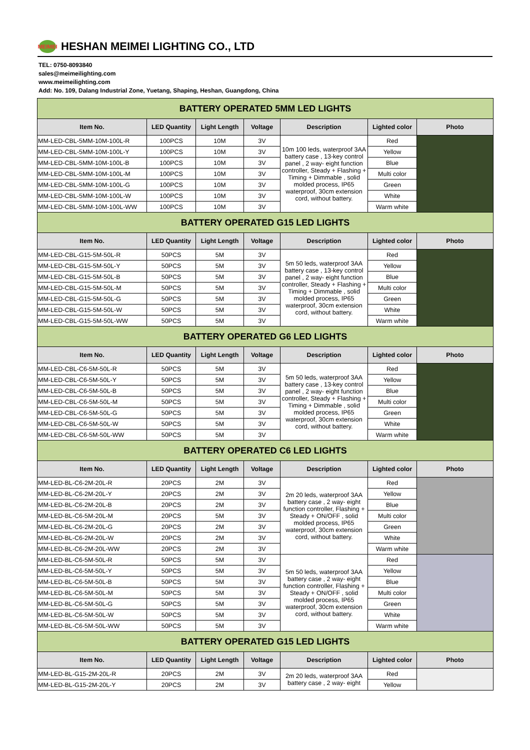MEIMEI
HESHAN MEIMEI LIGHTING CO., LTD
TEL: 0750-8093840
sales@meimeilighting.com
www.meimeilighting.com
Add: No. 109, Dalang Industrial Zone, Yuetang, Shaping, Heshan, Guangdong, China
| BATTERY OPERATED 5MM LED LIGHTS | | | | | | |
| Item No. | LED Quantity | Light Length | Voltage | Description | Lighted color | Photo |
| MM-LED-CBL-5MM-10M-100L-R | 100PCS | 10M | 3V | 10m 100 leds, waterproof 3AA battery case , 13-key control panel , 2 way- eight function controller, Steady + Flashing + Timing + Dimmable , solid molded process, IP65 waterproof, 30cm extension cord, without battery. | Red | |
| MM-LED-CBL-5MM-10M-100L-Y | 100PCS | 10M | 3V | | Yellow | |
| MM-LED-CBL-5MM-10M-100L-B | 100PCS | 10M | 3V | | Blue | |
| MM-LED-CBL-5MM-10M-100L-M | 100PCS | 10M | 3V | | Multi color | |
| MM-LED-CBL-5MM-10M-100L-G | 100PCS | 10M | 3V | | Green | |
| MM-LED-CBL-5MM-10M-100L-W | 100PCS | 10M | 3V | | White | |
| MM-LED-CBL-5MM-10M-100L-WW | 100PCS | 10M | 3V | | Warm white | |
| BATTERY OPERATED G15 LED LIGHTS | | | | | | |
| Item No. | LED Quantity | Light Length | Voltage | Description | Lighted color | Photo |
| MM-LED-CBL-G15-5M-50L-R | 50PCS | 5M | 3V | 5m 50 leds, waterproof 3AA battery case , 13-key control panel , 2 way- eight function controller, Steady + Flashing + Timing + Dimmable , solid molded process, IP65 waterproof, 30cm extension cord, without battery. | Red | |
| MM-LED-CBL-G15-5M-50L-Y | 50PCS | 5M | 3V | | Yellow | |
| MM-LED-CBL-G15-5M-50L-B | 50PCS | 5M | 3V | | Blue | |
| MM-LED-CBL-G15-5M-50L-M | 50PCS | 5M | 3V | | Multi color | |
| MM-LED-CBL-G15-5M-50L-G | 50PCS | 5M | 3V | | Green | |
| MM-LED-CBL-G15-5M-50L-W | 50PCS | 5M | 3V | | White | |
| MM-LED-CBL-G15-5M-50L-WW | 50PCS | 5M | 3V | | Warm white | |
| BATTERY OPERATED G6 LED LIGHTS | | | | | | |
| Item No. | LED Quantity | Light Length | Voltage | Description | Lighted color | Photo |
| MM-LED-CBL-C6-5M-50L-R | 50PCS | 5M | 3V | 5m 50 leds, waterproof 3AA battery case , 13-key control panel , 2 way- eight function controller, Steady + Flashing + Timing + Dimmable , solid molded process, IP65 waterproof, 30cm extension cord, without battery. | Red | |
| MM-LED-CBL-C6-5M-50L-Y | 50PCS | 5M | 3V | | Yellow | |
| MM-LED-CBL-C6-5M-50L-B | 50PCS | 5M | 3V | | Blue | |
| MM-LED-CBL-C6-5M-50L-M | 50PCS | 5M | 3V | | Multi color | |
| MM-LED-CBL-C6-5M-50L-G | 50PCS | 5M | 3V | | Green | |
| MM-LED-CBL-C6-5M-50L-W | 50PCS | 5M | 3V | | White | |
| MM-LED-CBL-C6-5M-50L-WW | 50PCS | 5M | 3V | | Warm white | |
| BATTERY OPERATED C6 LED LIGHTS | | | | | | |
| Item No. | LED Quantity | Light Length | Voltage | Description | Lighted color | Photo |
| MM-LED-BL-C6-2M-20L-R | 20PCS | 2M | 3V | 2m 20 leds, waterproof 3AA battery case , 2 way- eight function controller, Flashing + Steady + ON/OFF , solid molded process, IP65 waterproof, 30cm extension cord, without battery. | Red | |
| MM-LED-BL-C6-2M-20L-Y | 20PCS | 2M | 3V | | Yellow | |
| MM-LED-BL-C6-2M-20L-B | 20PCS | 2M | 3V | | Blue | |
| MM-LED-BL-C6-5M-20L-M | 20PCS | 5M | 3V | | Multi color | |
| MM-LED-BL-C6-2M-20L-G | 20PCS | 2M | 3V | | Green | |
| MM-LED-BL-C6-2M-20L-W | 20PCS | 2M | 3V | | White | |
| MM-LED-BL-C6-2M-20L-WW | 20PCS | 2M | 3V | | Warm white | |
| MM-LED-BL-C6-5M-50L-R | 50PCS | 5M | 3V | 5m 50 leds, waterproof 3AA battery case , 2 way- eight function controller, Flashing + Steady + ON/OFF , solid molded process, IP65 waterproof, 30cm extension cord, without battery. | Red | |
| MM-LED-BL-C6-5M-50L-Y | 50PCS | 5M | 3V | | Yellow | |
| MM-LED-BL-C6-5M-50L-B | 50PCS | 5M | 3V | | Blue | |
| MM-LED-BL-C6-5M-50L-M | 50PCS | 5M | 3V | | Multi color | |
| MM-LED-BL-C6-5M-50L-G | 50PCS | 5M | 3V | | Green | |
| MM-LED-BL-C6-5M-50L-W | 50PCS | 5M | 3V | | White | |
| MM-LED-BL-C6-5M-50L-WW | 50PCS | 5M | 3V | | Warm white | |
| BATTERY OPERATED G15 LED LIGHTS | | | | | | |
| Item No. | LED Quantity | Light Length | Voltage | Description | Lighted color | Photo |
| MM-LED-BL-G15-2M-20L-R | 20PCS | 2M | 3V | 2m 20 leds, waterproof 3AA battery case , 2 way- eight | Red | |
| MM-LED-BL-G15-2M-20L-Y | 20PCS | 2M | 3V | | Yellow | |